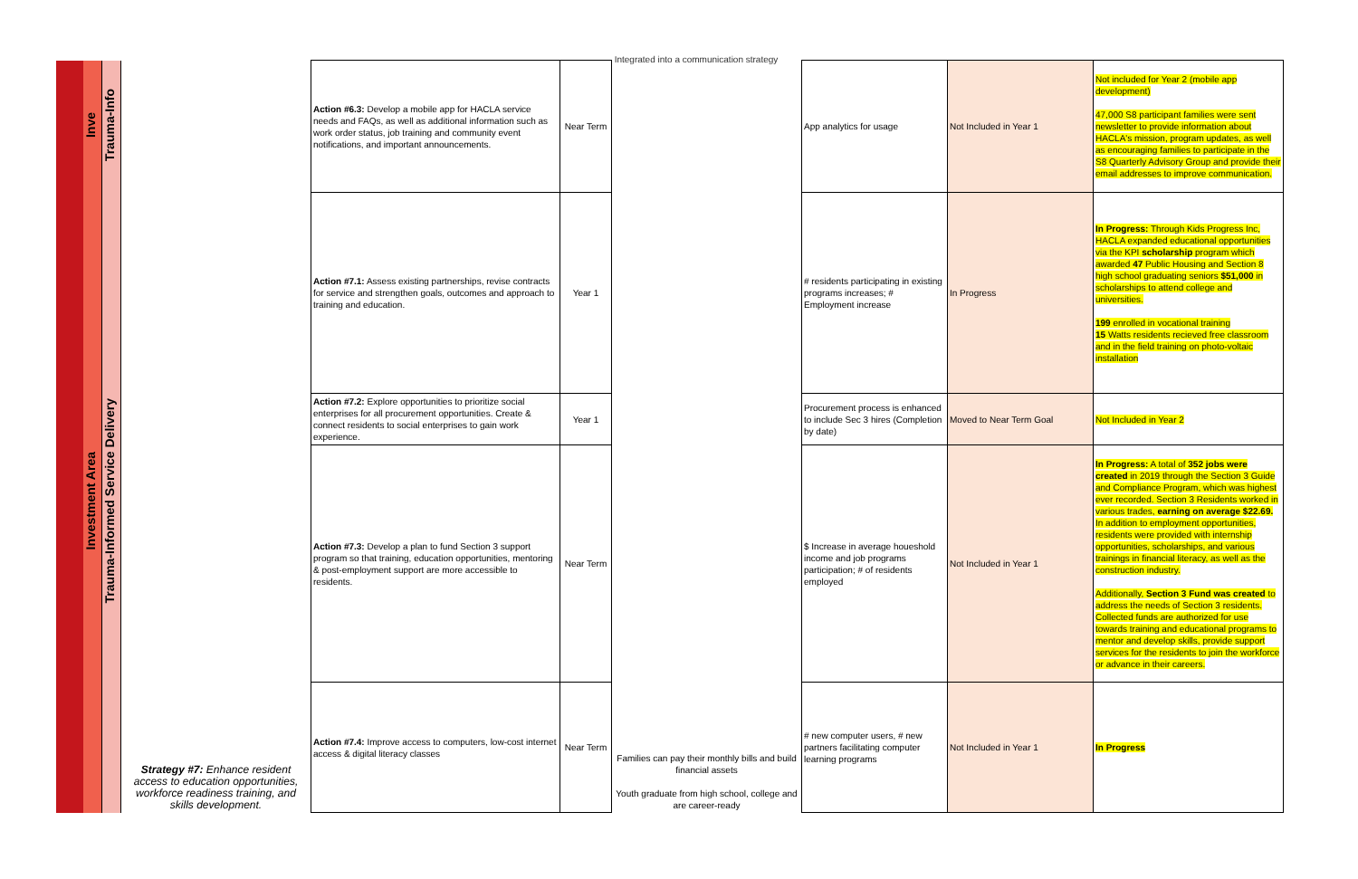Integrated into a communication strategy
| | Inve | Trauma-Info | | Action #6.3: Develop a mobile app for HACLA service needs and FAQs, as well as additional information such as work order status, job training and community event notifications, and important announcements. | Near Term | | App analytics for usage | Not Included in Year 1 | Not included for Year 2 (mobile app development) 47,000 S8 participant families were sent newsletter to provide information about HACLA's mission, program updates, as well as encouraging families to participate in the S8 Quarterly Advisory Group and provide their email addresses to improve communication. |
| | Investment Area | Trauma-Informed Service Delivery | Strategy #7: Enhance resident access to education opportunities, workforce readiness training, and skills development. | Action #7.1: Assess existing partnerships, revise contracts for service and strengthen goals, outcomes and approach to training and education. | Year 1 | Families can pay their monthly bills and build financial assets Youth graduate from high school, college and are career-ready | # residents participating in existing programs increases; # Employment increase | In Progress | In Progress: Through Kids Progress Inc, HACLA expanded educational opportunities via the KPI scholarship program which awarded 47 Public Housing and Section 8 high school graduating seniors $51,000 in scholarships to attend college and universities. 199 enrolled in vocational training 15 Watts residents recieved free classroom and in the field training on photo-voltaic installation |
| | | | | Action #7.2: Explore opportunities to prioritize social enterprises for all procurement opportunities. Create & connect residents to social enterprises to gain work experience. | Year 1 | | Procurement process is enhanced to include Sec 3 hires (Completion by date) | Moved to Near Term Goal | Not Included in Year 2 |
| | | | | Action #7.3: Develop a plan to fund Section 3 support program so that training, education opportunities, mentoring & post-employment support are more accessible to residents. | Near Term | | $ Increase in average houeshold income and job programs participation; # of residents employed | Not Included in Year 1 | In Progress: A total of 352 jobs were created in 2019 through the Section 3 Guide and Compliance Program, which was highest ever recorded. Section 3 Residents worked in various trades, earning on average $22.69. In addition to employment opportunities, residents were provided with internship opportunities, scholarships, and various trainings in financial literacy, as well as the construction industry. Additionally, Section 3 Fund was created to address the needs of Section 3 residents. Collected funds are authorized for use towards training and educational programs to mentor and develop skills, provide support services for the residents to join the workforce or advance in their careers. |
| | | | | Action #7.4: Improve access to computers, low-cost internet access & digital literacy classes | Near Term | | # new computer users, # new partners facilitating computer learning programs | Not Included in Year 1 | In Progress |